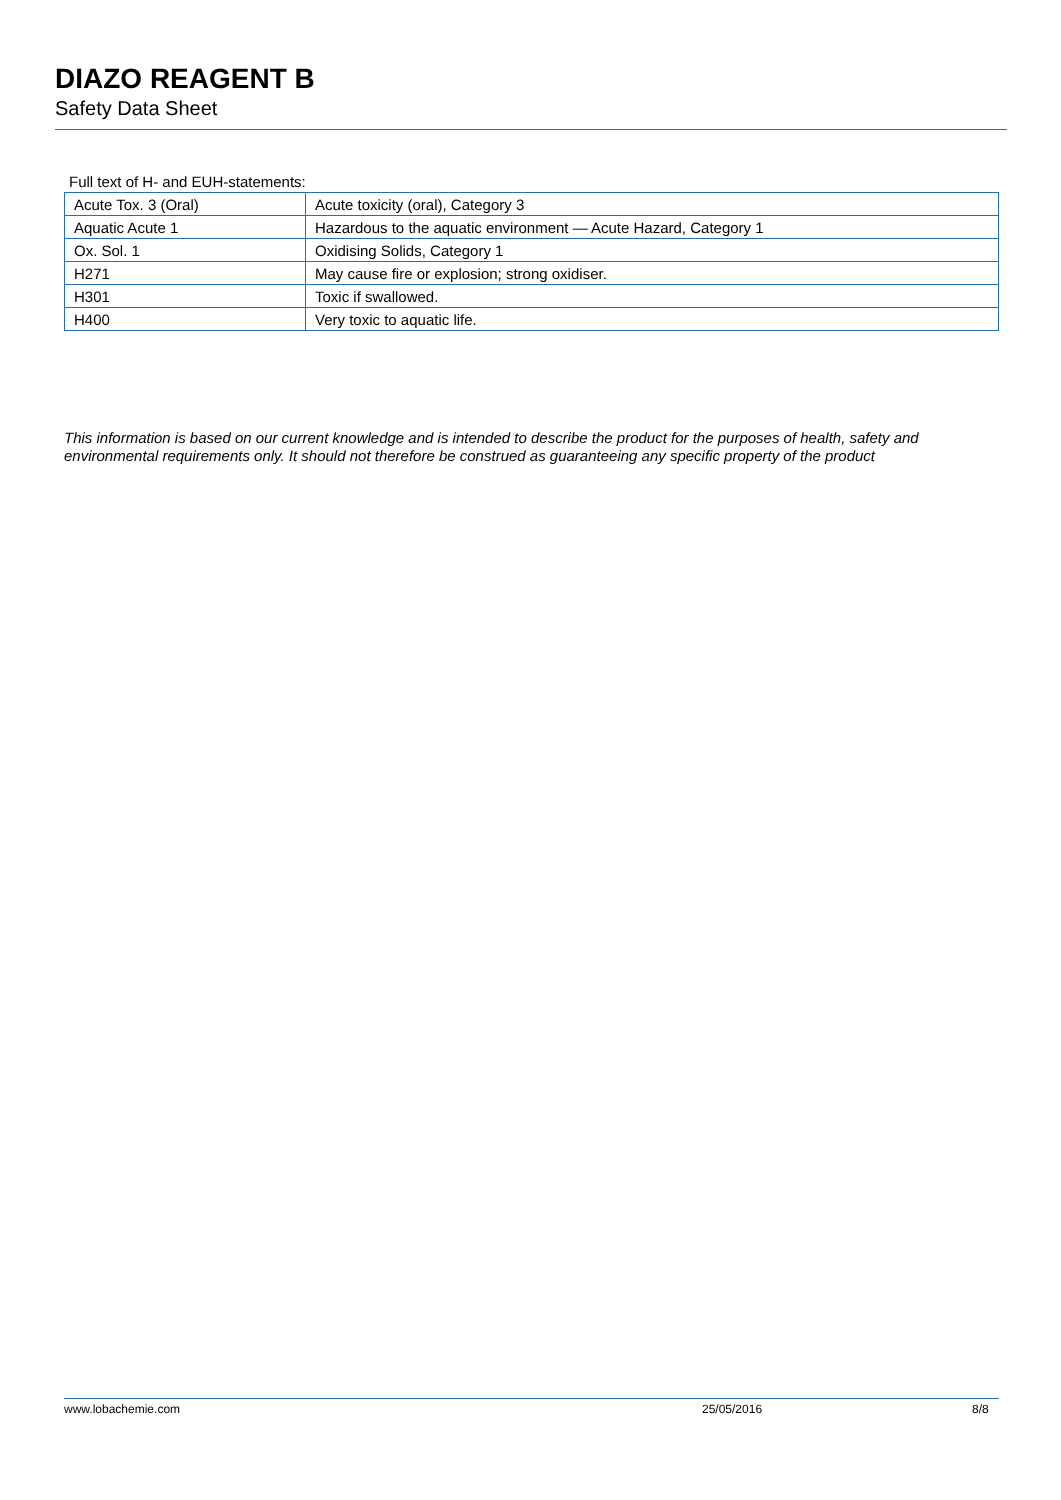DIAZO REAGENT B
Safety Data Sheet
Full text of H- and EUH-statements:
| Acute Tox. 3 (Oral) | Acute toxicity (oral), Category 3 |
| Aquatic Acute 1 | Hazardous to the aquatic environment — Acute Hazard, Category 1 |
| Ox. Sol. 1 | Oxidising Solids, Category 1 |
| H271 | May cause fire or explosion; strong oxidiser. |
| H301 | Toxic if swallowed. |
| H400 | Very toxic to aquatic life. |
This information is based on our current knowledge and is intended to describe the product for the purposes of health, safety and environmental requirements only. It should not therefore be construed as guaranteeing any specific property of the product
www.lobachemie.com 25/05/2016 8/8